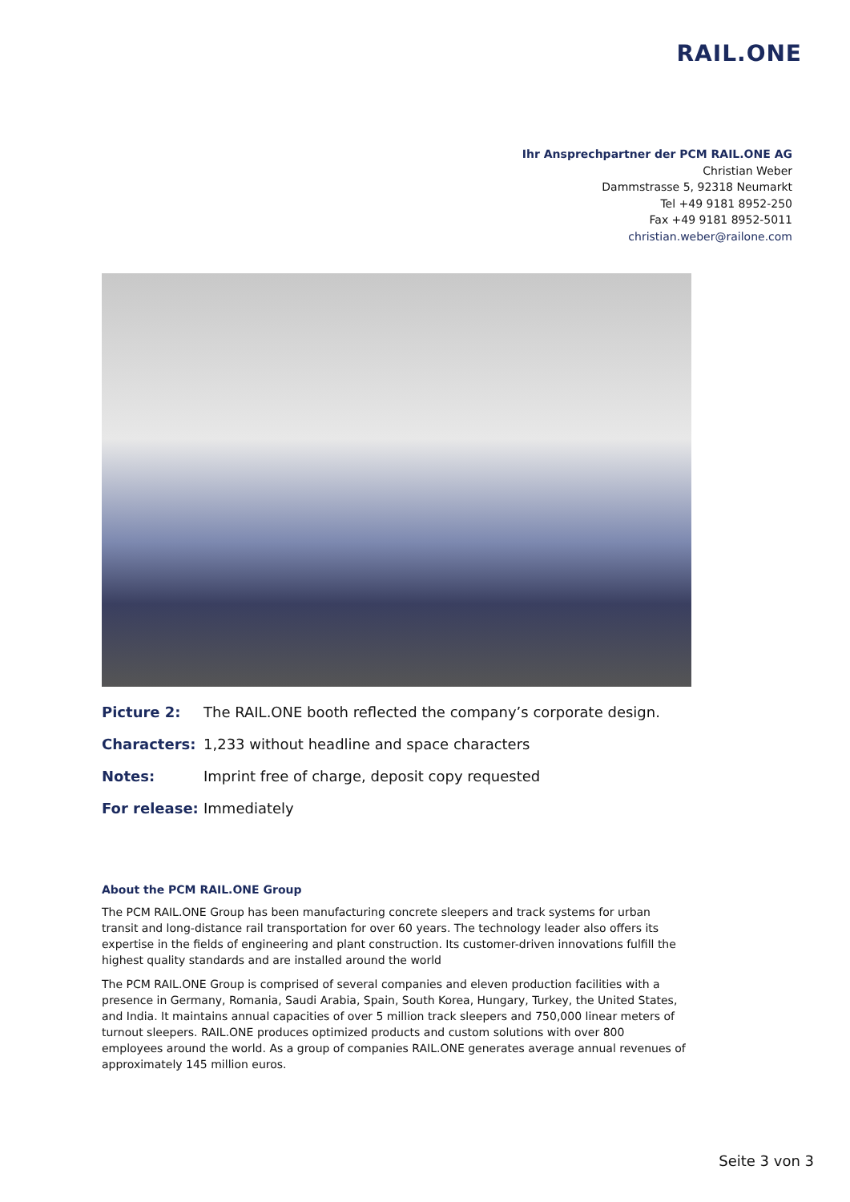RAIL.ONE
Ihr Ansprechpartner der PCM RAIL.ONE AG
Christian Weber
Dammstrasse 5, 92318 Neumarkt
Tel +49 9181 8952-250
Fax +49 9181 8952-5011
christian.weber@railone.com
Picture 2: The RAIL.ONE booth reflected the company’s corporate design.
Characters: 1,233 without headline and space characters
Notes: Imprint free of charge, deposit copy requested
For release: Immediately
About the PCM RAIL.ONE Group
The PCM RAIL.ONE Group has been manufacturing concrete sleepers and track systems for urban transit and long-distance rail transportation for over 60 years. The technology leader also offers its expertise in the fields of engineering and plant construction. Its customer-driven innovations fulfill the highest quality standards and are installed around the world
The PCM RAIL.ONE Group is comprised of several companies and eleven production facilities with a presence in Germany, Romania, Saudi Arabia, Spain, South Korea, Hungary, Turkey, the United States, and India. It maintains annual capacities of over 5 million track sleepers and 750,000 linear meters of turnout sleepers. RAIL.ONE produces optimized products and custom solutions with over 800 employees around the world. As a group of companies RAIL.ONE generates average annual revenues of approximately 145 million euros.
Seite 3 von 3